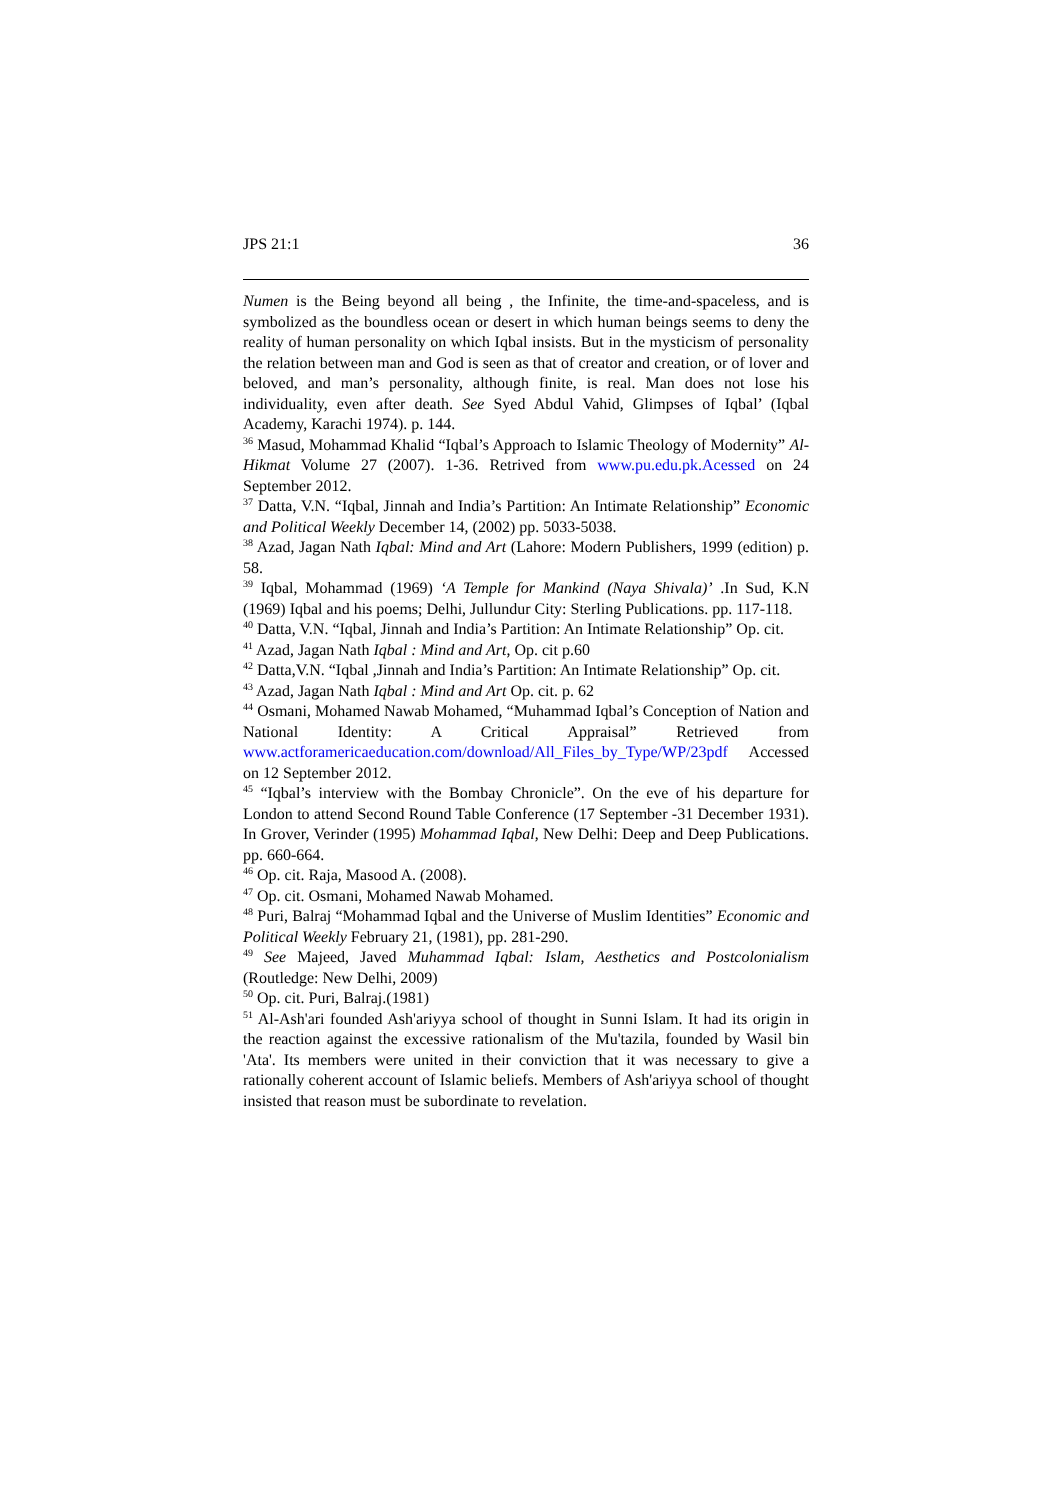JPS 21:1 36
Numen is the Being beyond all being , the Infinite, the time-and-spaceless, and is symbolized as the boundless ocean or desert in which human beings seems to deny the reality of human personality on which Iqbal insists. But in the mysticism of personality the relation between man and God is seen as that of creator and creation, or of lover and beloved, and man’s personality, although finite, is real. Man does not lose his individuality, even after death. See Syed Abdul Vahid, Glimpses of Iqbal’ (Iqbal Academy, Karachi 1974). p. 144.
<sup>36</sup> Masud, Mohammad Khalid “Iqbal’s Approach to Islamic Theology of Modernity” Al-Hikmat Volume 27 (2007). 1-36. Retrived from www.pu.edu.pk.Acessed on 24 September 2012.
<sup>37</sup> Datta, V.N. “Iqbal, Jinnah and India’s Partition: An Intimate Relationship” Economic and Political Weekly December 14, (2002) pp. 5033-5038.
<sup>38</sup> Azad, Jagan Nath Iqbal: Mind and Art (Lahore: Modern Publishers, 1999 (edition) p. 58.
<sup>39</sup> Iqbal, Mohammad (1969) ‘A Temple for Mankind (Naya Shivala)’ .In Sud, K.N (1969) Iqbal and his poems; Delhi, Jullundur City: Sterling Publications. pp. 117-118.
<sup>40</sup> Datta, V.N. “Iqbal, Jinnah and India’s Partition: An Intimate Relationship” Op. cit.
<sup>41</sup> Azad, Jagan Nath Iqbal : Mind and Art, Op. cit p.60
<sup>42</sup> Datta,V.N. “Iqbal ,Jinnah and India’s Partition: An Intimate Relationship” Op. cit.
<sup>43</sup> Azad, Jagan Nath Iqbal : Mind and Art Op. cit. p. 62
<sup>44</sup> Osmani, Mohamed Nawab Mohamed, “Muhammad Iqbal’s Conception of Nation and National Identity: A Critical Appraisal” Retrieved from www.actforamericaeducation.com/download/All_Files_by_Type/WP/23pdf Accessed on 12 September 2012.
<sup>45</sup> “Iqbal’s interview with the Bombay Chronicle”. On the eve of his departure for London to attend Second Round Table Conference (17 September -31 December 1931). In Grover, Verinder (1995) Mohammad Iqbal, New Delhi: Deep and Deep Publications. pp. 660-664.
<sup>46</sup> Op. cit. Raja, Masood A. (2008).
<sup>47</sup> Op. cit. Osmani, Mohamed Nawab Mohamed.
<sup>48</sup> Puri, Balraj “Mohammad Iqbal and the Universe of Muslim Identities” Economic and Political Weekly February 21, (1981), pp. 281-290.
<sup>49</sup> See Majeed, Javed Muhammad Iqbal: Islam, Aesthetics and Postcolonialism (Routledge: New Delhi, 2009)
<sup>50</sup> Op. cit. Puri, Balraj.(1981)
<sup>51</sup> Al-Ash'ari founded Ash'ariyya school of thought in Sunni Islam. It had its origin in the reaction against the excessive rationalism of the Mu'tazila, founded by Wasil bin 'Ata'. Its members were united in their conviction that it was necessary to give a rationally coherent account of Islamic beliefs. Members of Ash'ariyya school of thought insisted that reason must be subordinate to revelation.